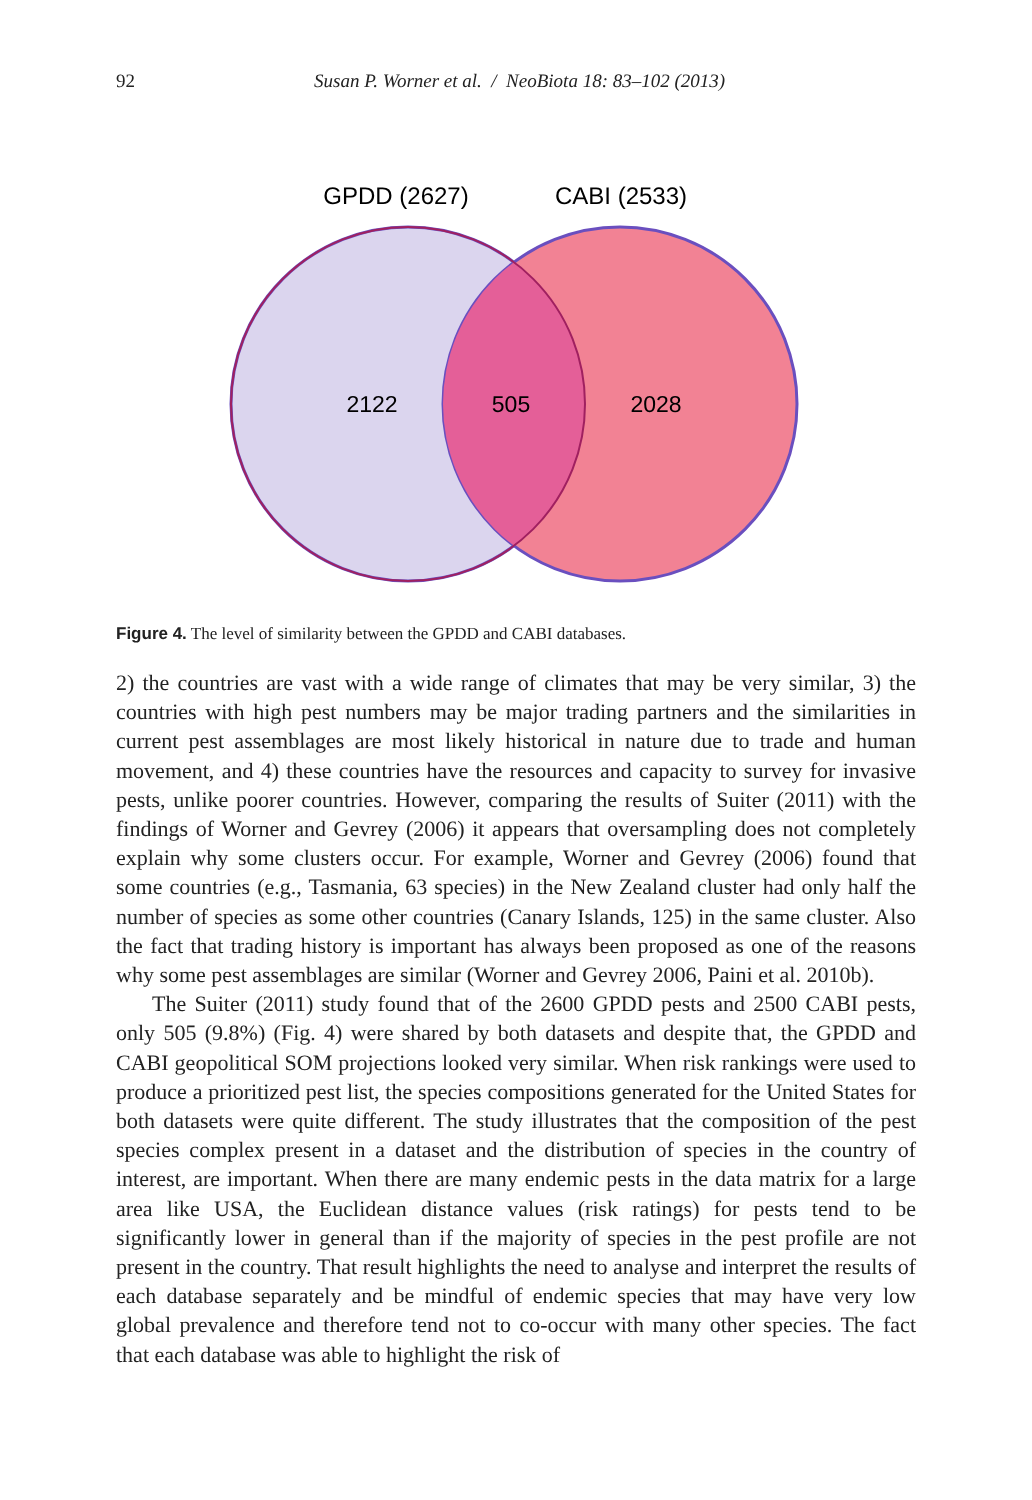92 Susan P. Worner et al. / NeoBiota 18: 83–102 (2013)
GPDD (2627)
CABI (2533)
2122
505
2028
Figure 4. The level of similarity between the GPDD and CABI databases.
2) the countries are vast with a wide range of climates that may be very similar, 3) the countries with high pest numbers may be major trading partners and the similarities in current pest assemblages are most likely historical in nature due to trade and human movement, and 4) these countries have the resources and capacity to survey for invasive pests, unlike poorer countries. However, comparing the results of Suiter (2011) with the findings of Worner and Gevrey (2006) it appears that oversampling does not completely explain why some clusters occur. For example, Worner and Gevrey (2006) found that some countries (e.g., Tasmania, 63 species) in the New Zealand cluster had only half the number of species as some other countries (Canary Islands, 125) in the same cluster. Also the fact that trading history is important has always been proposed as one of the reasons why some pest assemblages are similar (Worner and Gevrey 2006, Paini et al. 2010b).
The Suiter (2011) study found that of the 2600 GPDD pests and 2500 CABI pests, only 505 (9.8%) (Fig. 4) were shared by both datasets and despite that, the GPDD and CABI geopolitical SOM projections looked very similar. When risk rankings were used to produce a prioritized pest list, the species compositions generated for the United States for both datasets were quite different. The study illustrates that the composition of the pest species complex present in a dataset and the distribution of species in the country of interest, are important. When there are many endemic pests in the data matrix for a large area like USA, the Euclidean distance values (risk ratings) for pests tend to be significantly lower in general than if the majority of species in the pest profile are not present in the country. That result highlights the need to analyse and interpret the results of each database separately and be mindful of endemic species that may have very low global prevalence and therefore tend not to co-occur with many other species. The fact that each database was able to highlight the risk of